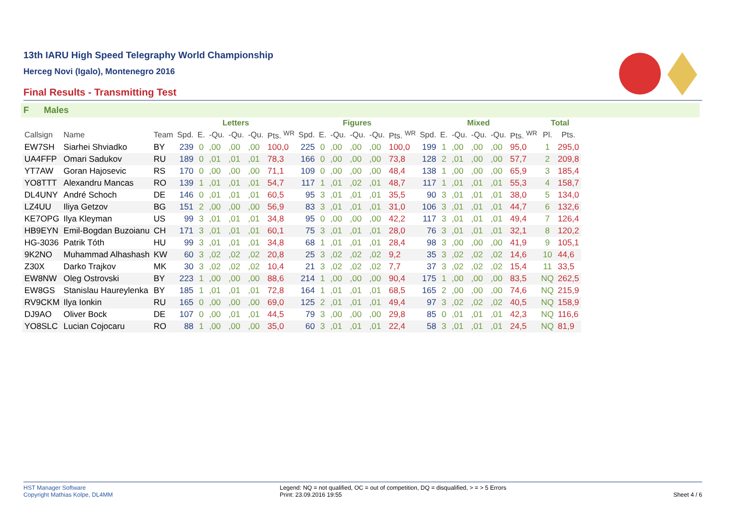13th IARU High Speed Telegraphy World Championship
Herceg Novi (Igalo), Montenegro 2016
Final Results - Transmitting Test
F Males
| | | | Letters | | | | | | Figures | | | | | | Mixed | | | | | | Total | |
| --- | --- | --- | --- | --- | --- | --- | --- | --- | --- | --- | --- | --- | --- | --- | --- | --- | --- | --- | --- | --- | --- | --- |
| Callsign | Name | Team | Spd. | E. | -Qu. | -Qu. | -Qu. | Pts. <sup>WR</sup> | Spd. | E. | -Qu. | -Qu. | -Qu. | Pts. <sup>WR</sup> | Spd. | E. | -Qu. | -Qu. | -Qu. | Pts. <sup>WR</sup> | Pl. | Pts. |
| EW7SH | Siarhei Shviadko | BY | 239 | 0 | ,00 | ,00 | ,00 | 100,0 | 225 | 0 | ,00 | ,00 | ,00 | 100,0 | 199 | 1 | ,00 | ,00 | ,00 | 95,0 | 1 | 295,0 |
| UA4FFP | Omari Sadukov | RU | 189 | 0 | ,01 | ,01 | ,01 | 78,3 | 166 | 0 | ,00 | ,00 | ,00 | 73,8 | 128 | 2 | ,01 | ,00 | ,00 | 57,7 | 2 | 209,8 |
| YT7AW | Goran Hajosevic | RS | 170 | 0 | ,00 | ,00 | ,00 | 71,1 | 109 | 0 | ,00 | ,00 | ,00 | 48,4 | 138 | 1 | ,00 | ,00 | ,00 | 65,9 | 3 | 185,4 |
| YO8TTT | Alexandru Mancas | RO | 139 | 1 | ,01 | ,01 | ,01 | 54,7 | 117 | 1 | ,01 | ,02 | ,01 | 48,7 | 117 | 1 | ,01 | ,01 | ,01 | 55,3 | 4 | 158,7 |
| DL4UNY | André Schoch | DE | 146 | 0 | ,01 | ,01 | ,01 | 60,5 | 95 | 3 | ,01 | ,01 | ,01 | 35,5 | 90 | 3 | ,01 | ,01 | ,01 | 38,0 | 5 | 134,0 |
| LZ4UU | Iliya Getzov | BG | 151 | 2 | ,00 | ,00 | ,00 | 56,9 | 83 | 3 | ,01 | ,01 | ,01 | 31,0 | 106 | 3 | ,01 | ,01 | ,01 | 44,7 | 6 | 132,6 |
| KE7OPG | Ilya Kleyman | US | 99 | 3 | ,01 | ,01 | ,01 | 34,8 | 95 | 0 | ,00 | ,00 | ,00 | 42,2 | 117 | 3 | ,01 | ,01 | ,01 | 49,4 | 7 | 126,4 |
| HB9EYN | Emil-Bogdan Buzoianu | CH | 171 | 3 | ,01 | ,01 | ,01 | 60,1 | 75 | 3 | ,01 | ,01 | ,01 | 28,0 | 76 | 3 | ,01 | ,01 | ,01 | 32,1 | 8 | 120,2 |
| HG-3036 | Patrik Tóth | HU | 99 | 3 | ,01 | ,01 | ,01 | 34,8 | 68 | 1 | ,01 | ,01 | ,01 | 28,4 | 98 | 3 | ,00 | ,00 | ,00 | 41,9 | 9 | 105,1 |
| 9K2NO | Muhammad Alhashash | KW | 60 | 3 | ,02 | ,02 | ,02 | 20,8 | 25 | 3 | ,02 | ,02 | ,02 | 9,2 | 35 | 3 | ,02 | ,02 | ,02 | 14,6 | 10 | 44,6 |
| Z30X | Darko Trajkov | MK | 30 | 3 | ,02 | ,02 | ,02 | 10,4 | 21 | 3 | ,02 | ,02 | ,02 | 7,7 | 37 | 3 | ,02 | ,02 | ,02 | 15,4 | 11 | 33,5 |
| EW8NW | Oleg Ostrovski | BY | 223 | 1 | ,00 | ,00 | ,00 | 88,6 | 214 | 1 | ,00 | ,00 | ,00 | 90,4 | 175 | 1 | ,00 | ,00 | ,00 | 83,5 | NQ | 262,5 |
| EW8GS | Stanislau Haureylenka | BY | 185 | 1 | ,01 | ,01 | ,01 | 72,8 | 164 | 1 | ,01 | ,01 | ,01 | 68,5 | 165 | 2 | ,00 | ,00 | ,00 | 74,6 | NQ | 215,9 |
| RV9CKM | Ilya Ionkin | RU | 165 | 0 | ,00 | ,00 | ,00 | 69,0 | 125 | 2 | ,01 | ,01 | ,01 | 49,4 | 97 | 3 | ,02 | ,02 | ,02 | 40,5 | NQ | 158,9 |
| DJ9AO | Oliver Bock | DE | 107 | 0 | ,00 | ,01 | ,01 | 44,5 | 79 | 3 | ,00 | ,00 | ,00 | 29,8 | 85 | 0 | ,01 | ,01 | ,01 | 42,3 | NQ | 116,6 |
| YO8SLC | Lucian Cojocaru | RO | 88 | 1 | ,00 | ,00 | ,00 | 35,0 | 60 | 3 | ,01 | ,01 | ,01 | 22,4 | 58 | 3 | ,01 | ,01 | ,01 | 24,5 | NQ | 81,9 |
HST Manager Software
Copyright Mathias Kolpe, DL4MM
Legend: NQ = not qualified, OC = out of competition, DQ = disqualified, > = > 5 Errors
Print: 23.09.2016 19:55
Sheet 4 / 6